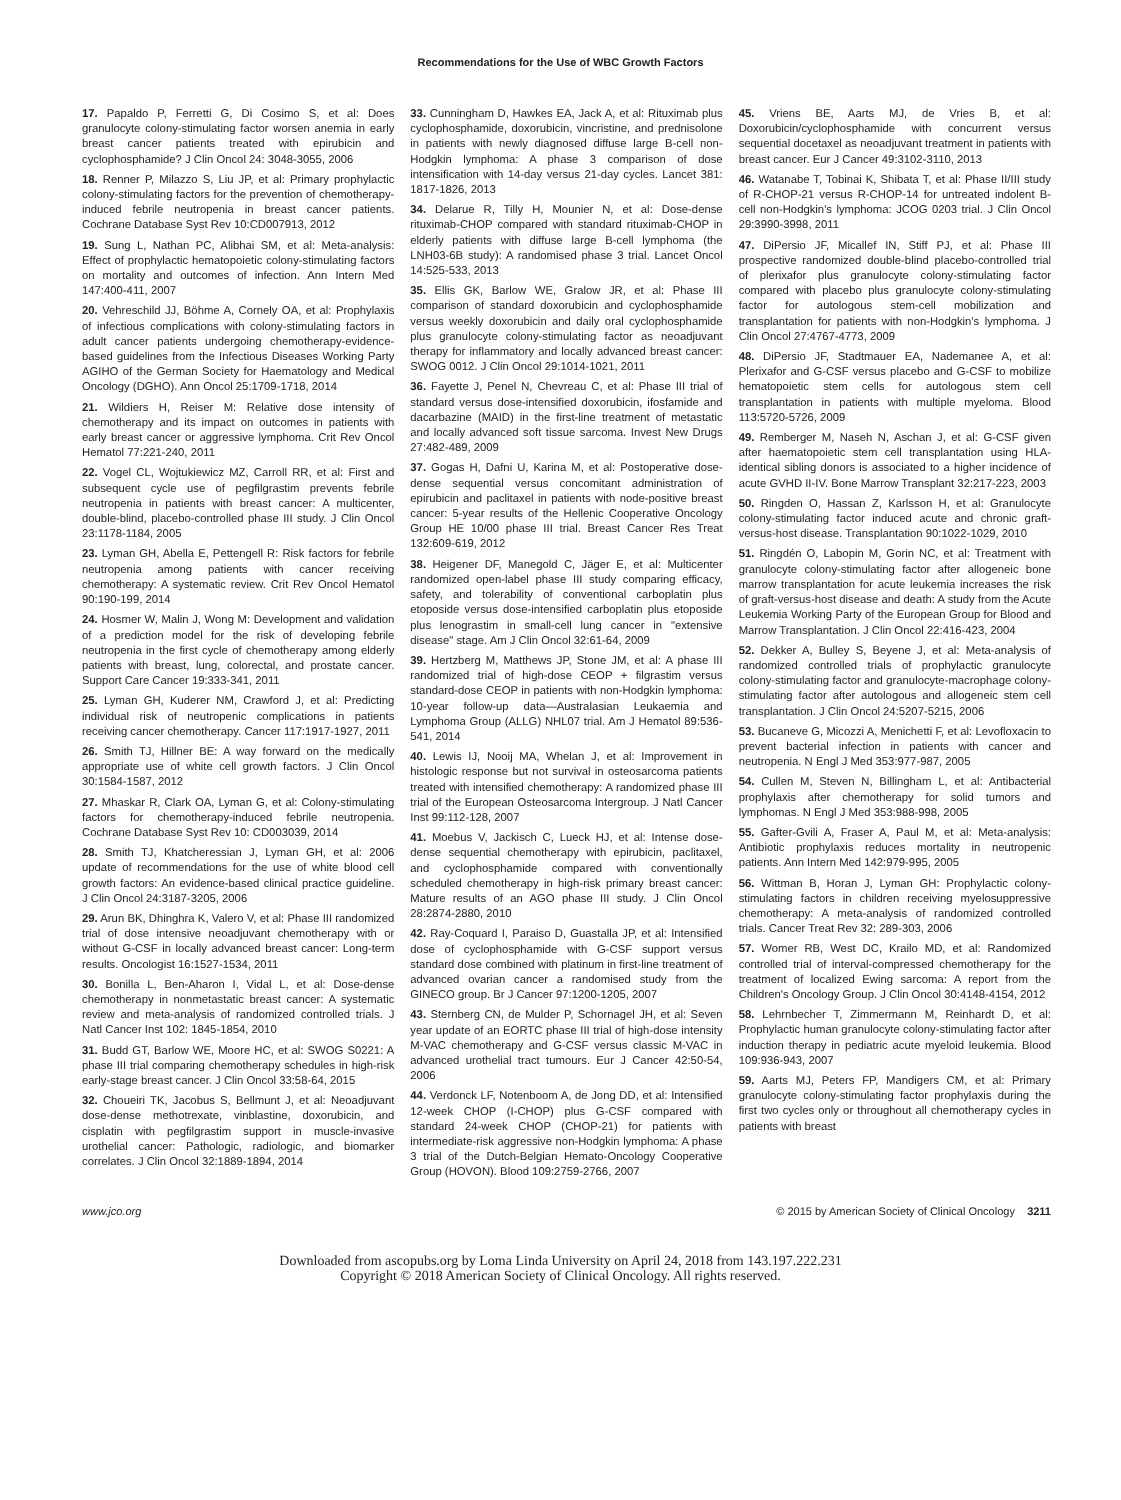Recommendations for the Use of WBC Growth Factors
17. Papaldo P, Ferretti G, Di Cosimo S, et al: Does granulocyte colony-stimulating factor worsen anemia in early breast cancer patients treated with epirubicin and cyclophosphamide? J Clin Oncol 24: 3048-3055, 2006
18. Renner P, Milazzo S, Liu JP, et al: Primary prophylactic colony-stimulating factors for the prevention of chemotherapy-induced febrile neutropenia in breast cancer patients. Cochrane Database Syst Rev 10:CD007913, 2012
19. Sung L, Nathan PC, Alibhai SM, et al: Meta-analysis: Effect of prophylactic hematopoietic colony-stimulating factors on mortality and outcomes of infection. Ann Intern Med 147:400-411, 2007
20. Vehreschild JJ, Böhme A, Cornely OA, et al: Prophylaxis of infectious complications with colony-stimulating factors in adult cancer patients undergoing chemotherapy-evidence-based guidelines from the Infectious Diseases Working Party AGIHO of the German Society for Haematology and Medical Oncology (DGHO). Ann Oncol 25:1709-1718, 2014
21. Wildiers H, Reiser M: Relative dose intensity of chemotherapy and its impact on outcomes in patients with early breast cancer or aggressive lymphoma. Crit Rev Oncol Hematol 77:221-240, 2011
22. Vogel CL, Wojtukiewicz MZ, Carroll RR, et al: First and subsequent cycle use of pegfilgrastim prevents febrile neutropenia in patients with breast cancer: A multicenter, double-blind, placebo-controlled phase III study. J Clin Oncol 23:1178-1184, 2005
23. Lyman GH, Abella E, Pettengell R: Risk factors for febrile neutropenia among patients with cancer receiving chemotherapy: A systematic review. Crit Rev Oncol Hematol 90:190-199, 2014
24. Hosmer W, Malin J, Wong M: Development and validation of a prediction model for the risk of developing febrile neutropenia in the first cycle of chemotherapy among elderly patients with breast, lung, colorectal, and prostate cancer. Support Care Cancer 19:333-341, 2011
25. Lyman GH, Kuderer NM, Crawford J, et al: Predicting individual risk of neutropenic complications in patients receiving cancer chemotherapy. Cancer 117:1917-1927, 2011
26. Smith TJ, Hillner BE: A way forward on the medically appropriate use of white cell growth factors. J Clin Oncol 30:1584-1587, 2012
27. Mhaskar R, Clark OA, Lyman G, et al: Colony-stimulating factors for chemotherapy-induced febrile neutropenia. Cochrane Database Syst Rev 10: CD003039, 2014
28. Smith TJ, Khatcheressian J, Lyman GH, et al: 2006 update of recommendations for the use of white blood cell growth factors: An evidence-based clinical practice guideline. J Clin Oncol 24:3187-3205, 2006
29. Arun BK, Dhinghra K, Valero V, et al: Phase III randomized trial of dose intensive neoadjuvant chemotherapy with or without G-CSF in locally advanced breast cancer: Long-term results. Oncologist 16:1527-1534, 2011
30. Bonilla L, Ben-Aharon I, Vidal L, et al: Dose-dense chemotherapy in nonmetastatic breast cancer: A systematic review and meta-analysis of randomized controlled trials. J Natl Cancer Inst 102: 1845-1854, 2010
31. Budd GT, Barlow WE, Moore HC, et al: SWOG S0221: A phase III trial comparing chemotherapy schedules in high-risk early-stage breast cancer. J Clin Oncol 33:58-64, 2015
32. Choueiri TK, Jacobus S, Bellmunt J, et al: Neoadjuvant dose-dense methotrexate, vinblastine, doxorubicin, and cisplatin with pegfilgrastim support in muscle-invasive urothelial cancer: Pathologic, radiologic, and biomarker correlates. J Clin Oncol 32:1889-1894, 2014
33. Cunningham D, Hawkes EA, Jack A, et al: Rituximab plus cyclophosphamide, doxorubicin, vincristine, and prednisolone in patients with newly diagnosed diffuse large B-cell non-Hodgkin lymphoma: A phase 3 comparison of dose intensification with 14-day versus 21-day cycles. Lancet 381: 1817-1826, 2013
34. Delarue R, Tilly H, Mounier N, et al: Dose-dense rituximab-CHOP compared with standard rituximab-CHOP in elderly patients with diffuse large B-cell lymphoma (the LNH03-6B study): A randomised phase 3 trial. Lancet Oncol 14:525-533, 2013
35. Ellis GK, Barlow WE, Gralow JR, et al: Phase III comparison of standard doxorubicin and cyclophosphamide versus weekly doxorubicin and daily oral cyclophosphamide plus granulocyte colony-stimulating factor as neoadjuvant therapy for inflammatory and locally advanced breast cancer: SWOG 0012. J Clin Oncol 29:1014-1021, 2011
36. Fayette J, Penel N, Chevreau C, et al: Phase III trial of standard versus dose-intensified doxorubicin, ifosfamide and dacarbazine (MAID) in the first-line treatment of metastatic and locally advanced soft tissue sarcoma. Invest New Drugs 27:482-489, 2009
37. Gogas H, Dafni U, Karina M, et al: Postoperative dose-dense sequential versus concomitant administration of epirubicin and paclitaxel in patients with node-positive breast cancer: 5-year results of the Hellenic Cooperative Oncology Group HE 10/00 phase III trial. Breast Cancer Res Treat 132:609-619, 2012
38. Heigener DF, Manegold C, Jäger E, et al: Multicenter randomized open-label phase III study comparing efficacy, safety, and tolerability of conventional carboplatin plus etoposide versus dose-intensified carboplatin plus etoposide plus lenograstim in small-cell lung cancer in "extensive disease" stage. Am J Clin Oncol 32:61-64, 2009
39. Hertzberg M, Matthews JP, Stone JM, et al: A phase III randomized trial of high-dose CEOP + filgrastim versus standard-dose CEOP in patients with non-Hodgkin lymphoma: 10-year follow-up data—Australasian Leukaemia and Lymphoma Group (ALLG) NHL07 trial. Am J Hematol 89:536-541, 2014
40. Lewis IJ, Nooij MA, Whelan J, et al: Improvement in histologic response but not survival in osteosarcoma patients treated with intensified chemotherapy: A randomized phase III trial of the European Osteosarcoma Intergroup. J Natl Cancer Inst 99:112-128, 2007
41. Moebus V, Jackisch C, Lueck HJ, et al: Intense dose-dense sequential chemotherapy with epirubicin, paclitaxel, and cyclophosphamide compared with conventionally scheduled chemotherapy in high-risk primary breast cancer: Mature results of an AGO phase III study. J Clin Oncol 28:2874-2880, 2010
42. Ray-Coquard I, Paraiso D, Guastalla JP, et al: Intensified dose of cyclophosphamide with G-CSF support versus standard dose combined with platinum in first-line treatment of advanced ovarian cancer a randomised study from the GINECO group. Br J Cancer 97:1200-1205, 2007
43. Sternberg CN, de Mulder P, Schornagel JH, et al: Seven year update of an EORTC phase III trial of high-dose intensity M-VAC chemotherapy and G-CSF versus classic M-VAC in advanced urothelial tract tumours. Eur J Cancer 42:50-54, 2006
44. Verdonck LF, Notenboom A, de Jong DD, et al: Intensified 12-week CHOP (I-CHOP) plus G-CSF compared with standard 24-week CHOP (CHOP-21) for patients with intermediate-risk aggressive non-Hodgkin lymphoma: A phase 3 trial of the Dutch-Belgian Hemato-Oncology Cooperative Group (HOVON). Blood 109:2759-2766, 2007
45. Vriens BE, Aarts MJ, de Vries B, et al: Doxorubicin/cyclophosphamide with concurrent versus sequential docetaxel as neoadjuvant treatment in patients with breast cancer. Eur J Cancer 49:3102-3110, 2013
46. Watanabe T, Tobinai K, Shibata T, et al: Phase II/III study of R-CHOP-21 versus R-CHOP-14 for untreated indolent B-cell non-Hodgkin's lymphoma: JCOG 0203 trial. J Clin Oncol 29:3990-3998, 2011
47. DiPersio JF, Micallef IN, Stiff PJ, et al: Phase III prospective randomized double-blind placebo-controlled trial of plerixafor plus granulocyte colony-stimulating factor compared with placebo plus granulocyte colony-stimulating factor for autologous stem-cell mobilization and transplantation for patients with non-Hodgkin's lymphoma. J Clin Oncol 27:4767-4773, 2009
48. DiPersio JF, Stadtmauer EA, Nademanee A, et al: Plerixafor and G-CSF versus placebo and G-CSF to mobilize hematopoietic stem cells for autologous stem cell transplantation in patients with multiple myeloma. Blood 113:5720-5726, 2009
49. Remberger M, Naseh N, Aschan J, et al: G-CSF given after haematopoietic stem cell transplantation using HLA-identical sibling donors is associated to a higher incidence of acute GVHD II-IV. Bone Marrow Transplant 32:217-223, 2003
50. Ringden O, Hassan Z, Karlsson H, et al: Granulocyte colony-stimulating factor induced acute and chronic graft-versus-host disease. Transplantation 90:1022-1029, 2010
51. Ringdén O, Labopin M, Gorin NC, et al: Treatment with granulocyte colony-stimulating factor after allogeneic bone marrow transplantation for acute leukemia increases the risk of graft-versus-host disease and death: A study from the Acute Leukemia Working Party of the European Group for Blood and Marrow Transplantation. J Clin Oncol 22:416-423, 2004
52. Dekker A, Bulley S, Beyene J, et al: Meta-analysis of randomized controlled trials of prophylactic granulocyte colony-stimulating factor and granulocyte-macrophage colony-stimulating factor after autologous and allogeneic stem cell transplantation. J Clin Oncol 24:5207-5215, 2006
53. Bucaneve G, Micozzi A, Menichetti F, et al: Levofloxacin to prevent bacterial infection in patients with cancer and neutropenia. N Engl J Med 353:977-987, 2005
54. Cullen M, Steven N, Billingham L, et al: Antibacterial prophylaxis after chemotherapy for solid tumors and lymphomas. N Engl J Med 353:988-998, 2005
55. Gafter-Gvili A, Fraser A, Paul M, et al: Meta-analysis: Antibiotic prophylaxis reduces mortality in neutropenic patients. Ann Intern Med 142:979-995, 2005
56. Wittman B, Horan J, Lyman GH: Prophylactic colony-stimulating factors in children receiving myelosuppressive chemotherapy: A meta-analysis of randomized controlled trials. Cancer Treat Rev 32: 289-303, 2006
57. Womer RB, West DC, Krailo MD, et al: Randomized controlled trial of interval-compressed chemotherapy for the treatment of localized Ewing sarcoma: A report from the Children's Oncology Group. J Clin Oncol 30:4148-4154, 2012
58. Lehrnbecher T, Zimmermann M, Reinhardt D, et al: Prophylactic human granulocyte colony-stimulating factor after induction therapy in pediatric acute myeloid leukemia. Blood 109:936-943, 2007
59. Aarts MJ, Peters FP, Mandigers CM, et al: Primary granulocyte colony-stimulating factor prophylaxis during the first two cycles only or throughout all chemotherapy cycles in patients with breast
www.jco.org © 2015 by American Society of Clinical Oncology 3211
Downloaded from ascopubs.org by Loma Linda University on April 24, 2018 from 143.197.222.231
Copyright © 2018 American Society of Clinical Oncology. All rights reserved.